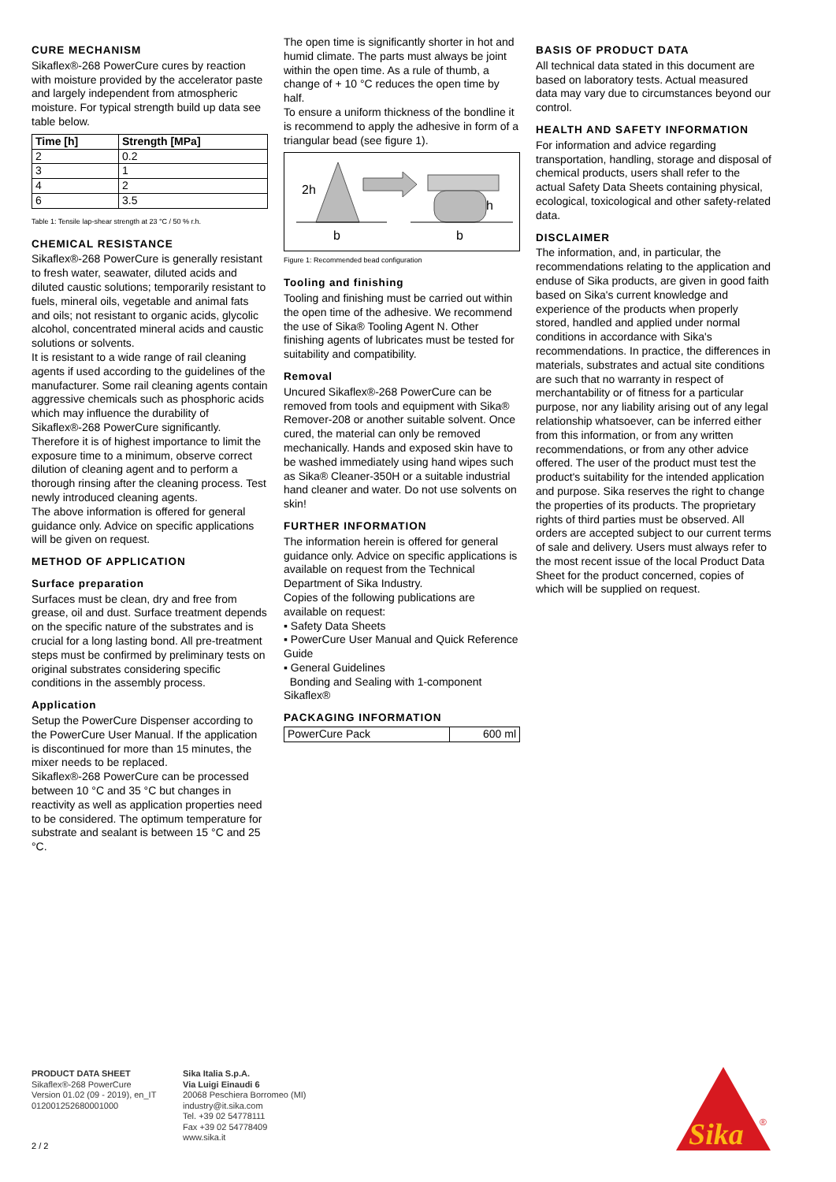CURE MECHANISM
Sikaflex®-268 PowerCure cures by reaction with moisture provided by the accelerator paste and largely independent from atmospheric moisture. For typical strength build up data see table below.
| Time [h] | Strength [MPa] |
| --- | --- |
| 2 | 0.2 |
| 3 | 1 |
| 4 | 2 |
| 6 | 3.5 |
Table 1: Tensile lap-shear strength at 23 °C / 50 % r.h.
CHEMICAL RESISTANCE
Sikaflex®-268 PowerCure is generally resistant to fresh water, seawater, diluted acids and diluted caustic solutions; temporarily resistant to fuels, mineral oils, vegetable and animal fats and oils; not resistant to organic acids, glycolic alcohol, concentrated mineral acids and caustic solutions or solvents.
It is resistant to a wide range of rail cleaning agents if used according to the guidelines of the manufacturer. Some rail cleaning agents contain aggressive chemicals such as phosphoric acids which may influence the durability of Sikaflex®-268 PowerCure significantly. Therefore it is of highest importance to limit the exposure time to a minimum, observe correct dilution of cleaning agent and to perform a thorough rinsing after the cleaning process. Test newly introduced cleaning agents.
The above information is offered for general guidance only. Advice on specific applications will be given on request.
METHOD OF APPLICATION
Surface preparation
Surfaces must be clean, dry and free from grease, oil and dust. Surface treatment depends on the specific nature of the substrates and is crucial for a long lasting bond. All pre-treatment steps must be confirmed by preliminary tests on original substrates considering specific conditions in the assembly process.
Application
Setup the PowerCure Dispenser according to the PowerCure User Manual. If the application is discontinued for more than 15 minutes, the mixer needs to be replaced.
Sikaflex®-268 PowerCure can be processed between 10 °C and 35 °C but changes in reactivity as well as application properties need to be considered. The optimum temperature for substrate and sealant is between 15 °C and 25 °C.
The open time is significantly shorter in hot and humid climate. The parts must always be joint within the open time. As a rule of thumb, a change of + 10 °C reduces the open time by half.
To ensure a uniform thickness of the bondline it is recommend to apply the adhesive in form of a triangular bead (see figure 1).
2h
h
b
b
Figure 1: Recommended bead configuration
Tooling and finishing
Tooling and finishing must be carried out within the open time of the adhesive. We recommend the use of Sika® Tooling Agent N. Other finishing agents of lubricates must be tested for suitability and compatibility.
Removal
Uncured Sikaflex®-268 PowerCure can be removed from tools and equipment with Sika® Remover-208 or another suitable solvent. Once cured, the material can only be removed mechanically. Hands and exposed skin have to be washed immediately using hand wipes such as Sika® Cleaner-350H or a suitable industrial hand cleaner and water. Do not use solvents on skin!
FURTHER INFORMATION
The information herein is offered for general guidance only. Advice on specific applications is available on request from the Technical Department of Sika Industry.
Copies of the following publications are available on request:
▪ Safety Data Sheets
▪ PowerCure User Manual and Quick Reference Guide
▪ General Guidelines
Bonding and Sealing with 1-component Sikaflex®
PACKAGING INFORMATION
| PowerCure Pack | 600 ml |
BASIS OF PRODUCT DATA
All technical data stated in this document are based on laboratory tests. Actual measured data may vary due to circumstances beyond our control.
HEALTH AND SAFETY INFORMATION
For information and advice regarding transportation, handling, storage and disposal of chemical products, users shall refer to the actual Safety Data Sheets containing physical, ecological, toxicological and other safety-related data.
DISCLAIMER
The information, and, in particular, the recommendations relating to the application and enduse of Sika products, are given in good faith based on Sika's current knowledge and experience of the products when properly stored, handled and applied under normal conditions in accordance with Sika's recommendations. In practice, the differences in materials, substrates and actual site conditions are such that no warranty in respect of merchantability or of fitness for a particular purpose, nor any liability arising out of any legal relationship whatsoever, can be inferred either from this information, or from any written recommendations, or from any other advice offered. The user of the product must test the product's suitability for the intended application and purpose. Sika reserves the right to change the properties of its products. The proprietary rights of third parties must be observed. All orders are accepted subject to our current terms of sale and delivery. Users must always refer to the most recent issue of the local Product Data Sheet for the product concerned, copies of which will be supplied on request.
PRODUCT DATA SHEET
Sikaflex®-268 PowerCure
Version 01.02 (09 - 2019), en_IT
012001252680001000
Sika Italia S.p.A.
Via Luigi Einaudi 6
20068 Peschiera Borromeo (MI)
industry@it.sika.com
Tel. +39 02 54778111
Fax +39 02 54778409
www.sika.it
2 / 2
Sika
®